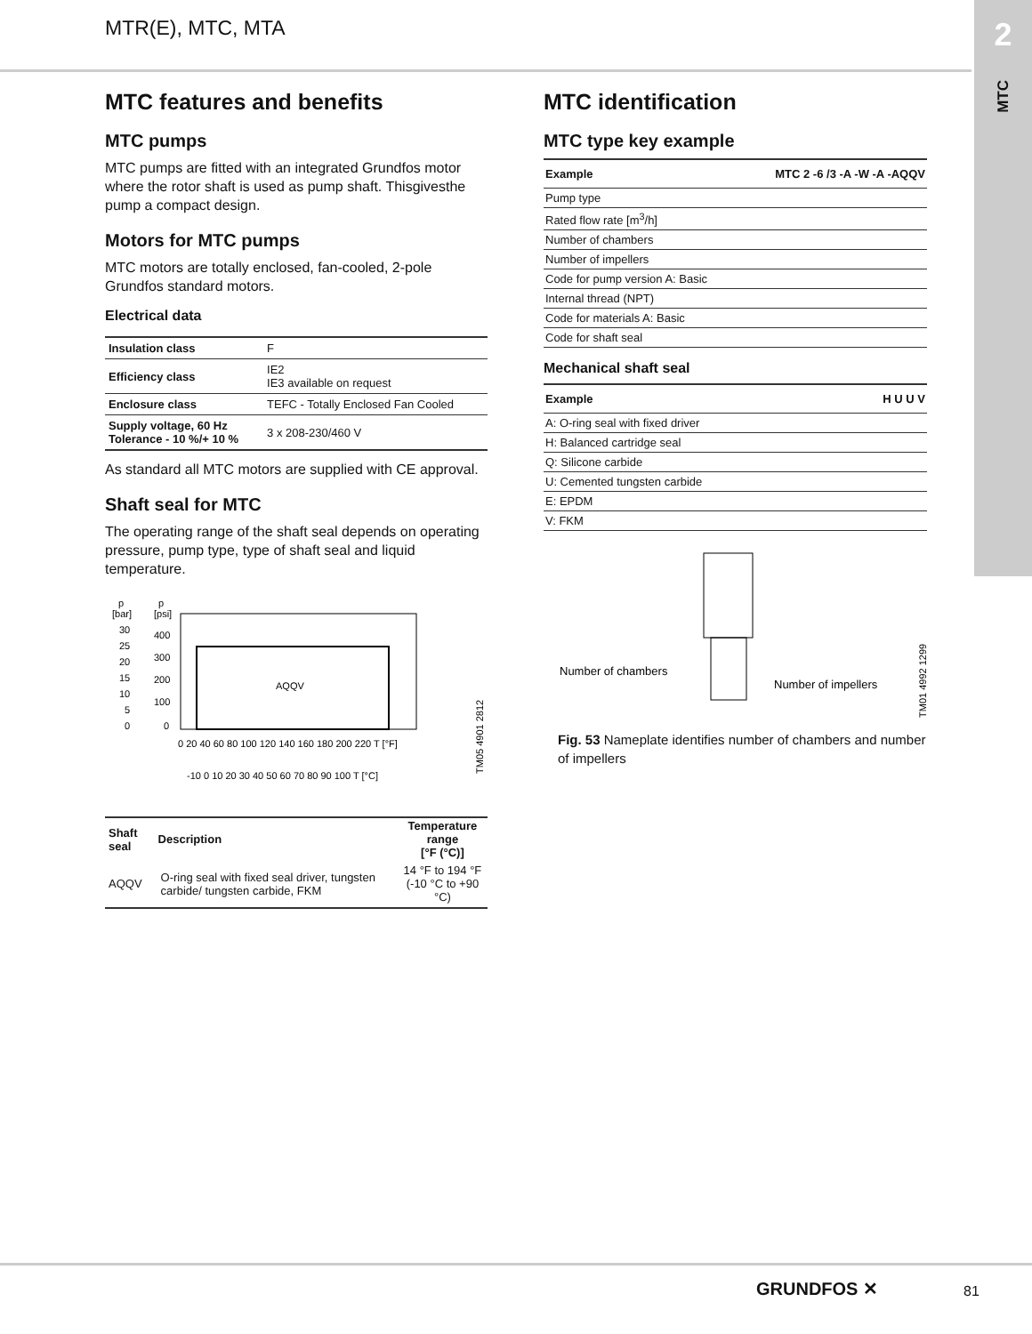MTR(E), MTC, MTA
2
MTC
MTC features and benefits
MTC pumps
MTC pumps are fitted with an integrated Grundfos motor where the rotor shaft is used as pump shaft. Thisgivesthe pump a compact design.
Motors for MTC pumps
MTC motors are totally enclosed, fan-cooled, 2-pole Grundfos standard motors.
Electrical data
| Insulation class | F |
| Efficiency class | IE2 IE3 available on request |
| Enclosure class | TEFC - Totally Enclosed Fan Cooled |
| Supply voltage, 60 Hz Tolerance - 10 %/+ 10 % | 3 x 208-230/460 V |
As standard all MTC motors are supplied with CE approval.
Shaft seal for MTC
The operating range of the shaft seal depends on operating pressure, pump type, type of shaft seal and liquid temperature.
p
p
[bar]
[psi]
30
25
20
15
10
5
0
400
300
200
100
0
AQQV
0 20 40 60 80 100 120 140 160 180 200 220 T [°F]
-10 0 10 20 30 40 50 60 70 80 90 100 T [°C]
TM05 4901 2812
| Shaft seal | Description | Temperature range [°F (°C)] |
| --- | --- | --- |
| AQQV | O-ring seal with fixed seal driver, tungsten carbide/ tungsten carbide, FKM | 14 °F to 194 °F (-10 °C to +90 °C) |
MTC identification
MTC type key example
| Example | MTC 2 -6 /3 -A -W -A -AQQV |
| --- | --- |
| Pump type | |
| Rated flow rate [m<sup>3</sup>/h] | |
| Number of chambers | |
| Number of impellers | |
| Code for pump version A: Basic | |
| Internal thread (NPT) | |
| Code for materials A: Basic | |
| Code for shaft seal | |
Mechanical shaft seal
| Example | H U U V |
| --- | --- |
| A: O-ring seal with fixed driver | |
| H: Balanced cartridge seal | |
| Q: Silicone carbide | |
| U: Cemented tungsten carbide | |
| E: EPDM | |
| V: FKM | |
Number of chambers
Number of impellers
TM01 4992 1299
Fig. 53 Nameplate identifies number of chambers and number of impellers
GRUNDFOS ✕ 81